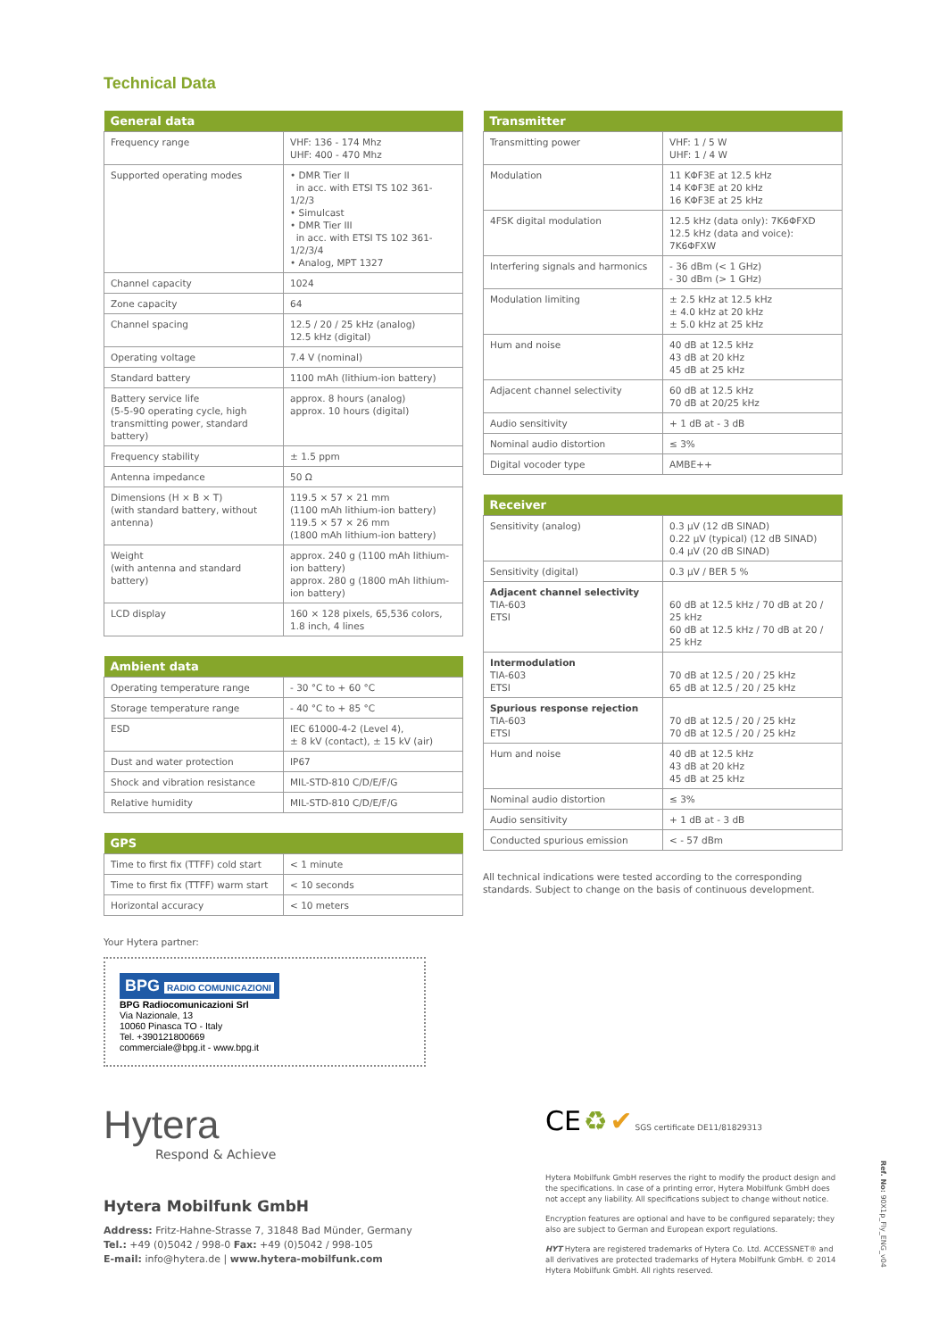Technical Data
| General data | |
| --- | --- |
| Frequency range | VHF: 136 - 174 Mhz UHF: 400 - 470 Mhz |
| Supported operating modes | • DMR Tier II in acc. with ETSI TS 102 361-1/2/3 • Simulcast • DMR Tier III in acc. with ETSI TS 102 361-1/2/3/4 • Analog, MPT 1327 |
| Channel capacity | 1024 |
| Zone capacity | 64 |
| Channel spacing | 12.5 / 20 / 25 kHz (analog) 12.5 kHz (digital) |
| Operating voltage | 7.4 V (nominal) |
| Standard battery | 1100 mAh (lithium-ion battery) |
| Battery service life (5-5-90 operating cycle, high transmitting power, standard battery) | approx. 8 hours (analog) approx. 10 hours (digital) |
| Frequency stability | ± 1.5 ppm |
| Antenna impedance | 50 Ω |
| Dimensions (H × B × T) (with standard battery, without antenna) | 119.5 × 57 × 21 mm (1100 mAh lithium-ion battery) 119.5 × 57 × 26 mm (1800 mAh lithium-ion battery) |
| Weight (with antenna and standard battery) | approx. 240 g (1100 mAh lithium-ion battery) approx. 280 g (1800 mAh lithium-ion battery) |
| LCD display | 160 × 128 pixels, 65,536 colors, 1.8 inch, 4 lines |
| Ambient data | |
| --- | --- |
| Operating temperature range | - 30 °C to + 60 °C |
| Storage temperature range | - 40 °C to + 85 °C |
| ESD | IEC 61000-4-2 (Level 4), ± 8 kV (contact), ± 15 kV (air) |
| Dust and water protection | IP67 |
| Shock and vibration resistance | MIL-STD-810 C/D/E/F/G |
| Relative humidity | MIL-STD-810 C/D/E/F/G |
| GPS | |
| --- | --- |
| Time to first fix (TTFF) cold start | < 1 minute |
| Time to first fix (TTFF) warm start | < 10 seconds |
| Horizontal accuracy | < 10 meters |
Your Hytera partner:
BPG RADIO COMUNICAZIONI
BPG Radiocomunicazioni Srl
Via Nazionale, 13
10060 Pinasca TO - Italy
Tel. +390121800669
commerciale@bpg.it - www.bpg.it
Hytera
Respond & Achieve
Hytera Mobilfunk GmbH
Address: Fritz-Hahne-Strasse 7, 31848 Bad Münder, Germany
Tel.: +49 (0)5042 / 998-0 Fax: +49 (0)5042 / 998-105
E-mail: info@hytera.de | www.hytera-mobilfunk.com
| Transmitter | |
| --- | --- |
| Transmitting power | VHF: 1 / 5 W UHF: 1 / 4 W |
| Modulation | 11 KΦF3E at 12.5 kHz 14 KΦF3E at 20 kHz 16 KΦF3E at 25 kHz |
| 4FSK digital modulation | 12.5 kHz (data only): 7K6ΦFXD 12.5 kHz (data and voice): 7K6ΦFXW |
| Interfering signals and harmonics | - 36 dBm (< 1 GHz) - 30 dBm (> 1 GHz) |
| Modulation limiting | ± 2.5 kHz at 12.5 kHz ± 4.0 kHz at 20 kHz ± 5.0 kHz at 25 kHz |
| Hum and noise | 40 dB at 12.5 kHz 43 dB at 20 kHz 45 dB at 25 kHz |
| Adjacent channel selectivity | 60 dB at 12.5 kHz 70 dB at 20/25 kHz |
| Audio sensitivity | + 1 dB at - 3 dB |
| Nominal audio distortion | ≤ 3% |
| Digital vocoder type | AMBE++ |
| Receiver | |
| --- | --- |
| Sensitivity (analog) | 0.3 µV (12 dB SINAD) 0.22 µV (typical) (12 dB SINAD) 0.4 µV (20 dB SINAD) |
| Sensitivity (digital) | 0.3 µV / BER 5 % |
| Adjacent channel selectivity TIA-603 ETSI | 60 dB at 12.5 kHz / 70 dB at 20 / 25 kHz 60 dB at 12.5 kHz / 70 dB at 20 / 25 kHz |
| Intermodulation TIA-603 ETSI | 70 dB at 12.5 / 20 / 25 kHz 65 dB at 12.5 / 20 / 25 kHz |
| Spurious response rejection TIA-603 ETSI | 70 dB at 12.5 / 20 / 25 kHz 70 dB at 12.5 / 20 / 25 kHz |
| Hum and noise | 40 dB at 12.5 kHz 43 dB at 20 kHz 45 dB at 25 kHz |
| Nominal audio distortion | ≤ 3% |
| Audio sensitivity | + 1 dB at - 3 dB |
| Conducted spurious emission | < - 57 dBm |
All technical indications were tested according to the corresponding standards. Subject to change on the basis of continuous development.
CE ♻ ✔ SGS certificate DE11/81829313
Hytera Mobilfunk GmbH reserves the right to modify the product design and the specifications. In case of a printing error, Hytera Mobilfunk GmbH does not accept any liability. All specifications subject to change without notice.
Encryption features are optional and have to be configured separately; they also are subject to German and European export regulations.
HYT Hytera are registered trademarks of Hytera Co. Ltd. ACCESSNET® and all derivatives are protected trademarks of Hytera Mobilfunk GmbH. © 2014 Hytera Mobilfunk GmbH. All rights reserved.
Ref. No: 90X1p_Fly_ENG_v04